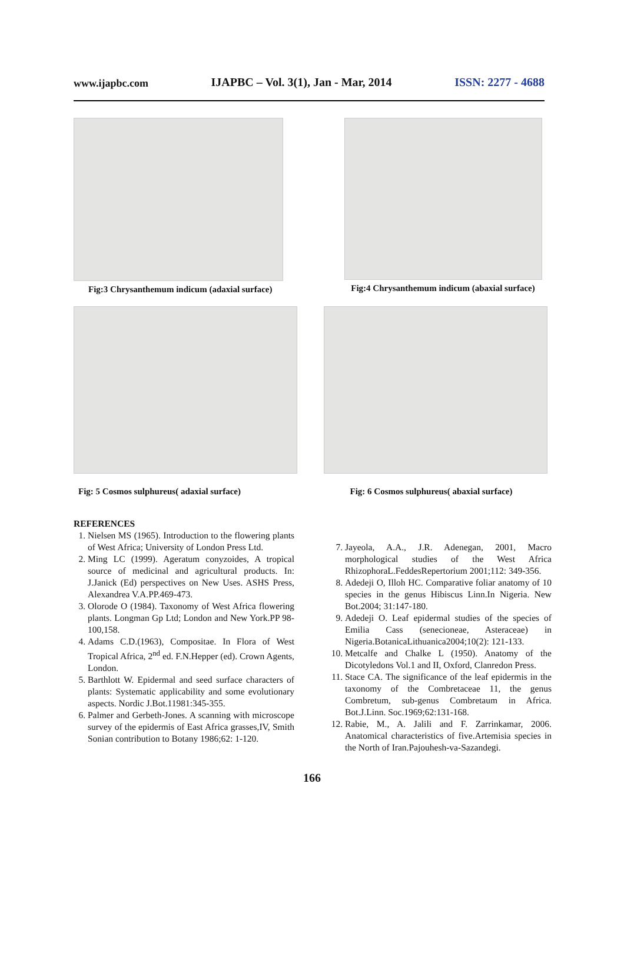www.ijapbc.com IJAPBC – Vol. 3(1), Jan - Mar, 2014 ISSN: 2277 - 4688
Fig:3 Chrysanthemum indicum (adaxial surface)
Fig:4 Chrysanthemum indicum (abaxial surface)
Fig: 5 Cosmos sulphureus( adaxial surface) Fig: 6 Cosmos sulphureus( abaxial surface)
REFERENCES
1. Nielsen MS (1965). Introduction to the flowering plants of West Africa; University of London Press Ltd.
2. Ming LC (1999). Ageratum conyzoides, A tropical source of medicinal and agricultural products. In: J.Janick (Ed) perspectives on New Uses. ASHS Press, Alexandrea V.A.PP.469-473.
3. Olorode O (1984). Taxonomy of West Africa flowering plants. Longman Gp Ltd; London and New York.PP 98-100,158.
4. Adams C.D.(1963), Compositae. In Flora of West Tropical Africa, 2<sup>nd</sup> ed. F.N.Hepper (ed). Crown Agents, London.
5. Barthlott W. Epidermal and seed surface characters of plants: Systematic applicability and some evolutionary aspects. Nordic J.Bot.11981:345-355.
6. Palmer and Gerbeth-Jones. A scanning with microscope survey of the epidermis of East Africa grasses,IV, Smith Sonian contribution to Botany 1986;62: 1-120.
7. Jayeola, A.A., J.R. Adenegan, 2001, Macro morphological studies of the West Africa RhizophoraL.FeddesRepertorium 2001;112: 349-356.
8. Adedeji O, Illoh HC. Comparative foliar anatomy of 10 species in the genus Hibiscus Linn.In Nigeria. New Bot.2004; 31:147-180.
9. Adedeji O. Leaf epidermal studies of the species of Emilia Cass (senecioneae, Asteraceae) in Nigeria.BotanicaLithuanica2004;10(2): 121-133.
10. Metcalfe and Chalke L (1950). Anatomy of the Dicotyledons Vol.1 and II, Oxford, Clanredon Press.
11. Stace CA. The significance of the leaf epidermis in the taxonomy of the Combretaceae 11, the genus Combretum, sub-genus Combretaum in Africa. Bot.J.Linn. Soc.1969;62:131-168.
12. Rabie, M., A. Jalili and F. Zarrinkamar, 2006. Anatomical characteristics of five.Artemisia species in the North of Iran.Pajouhesh-va-Sazandegi.
166